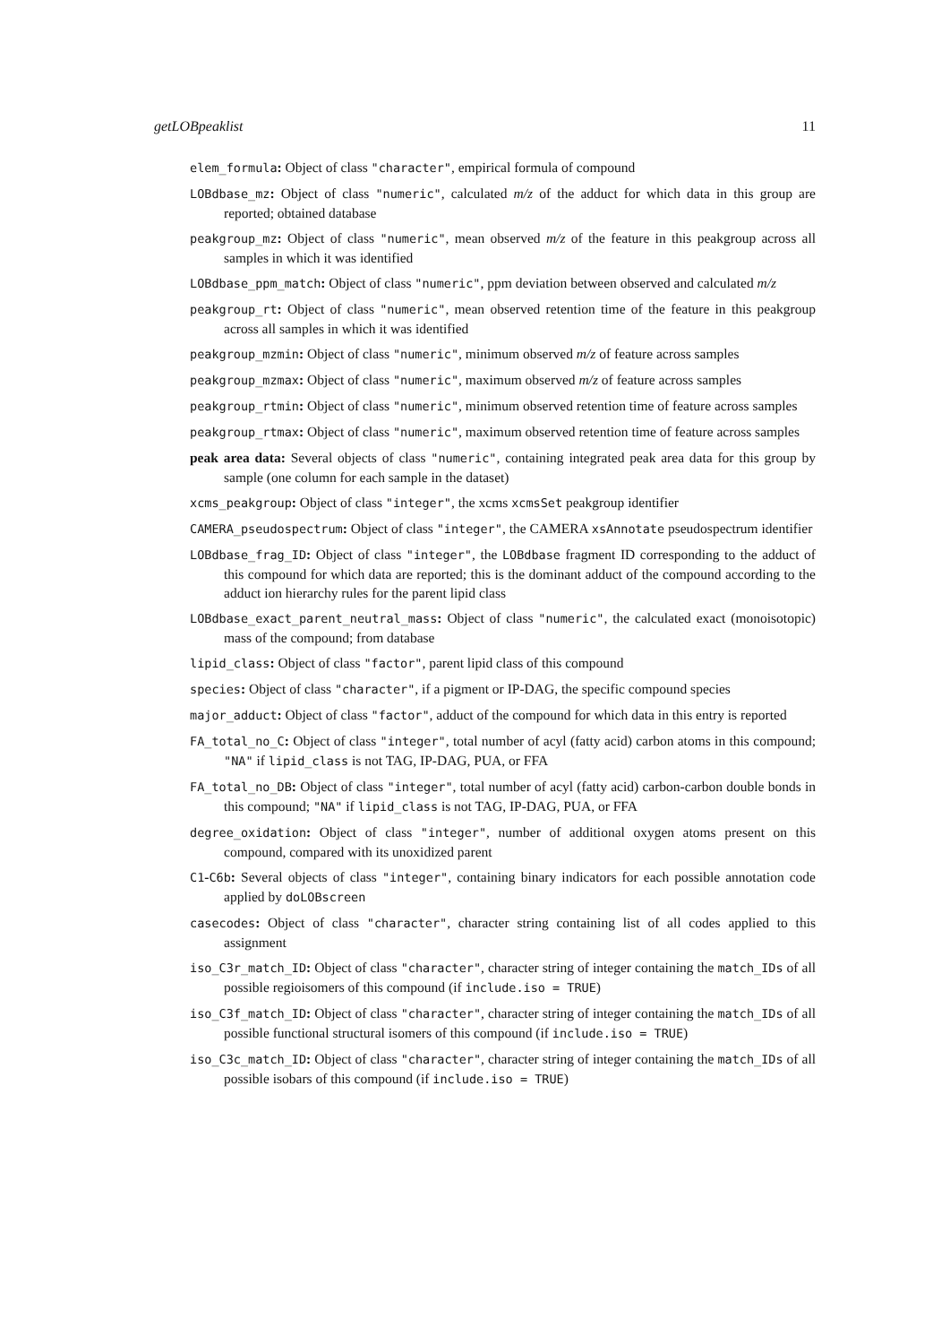getLOBpeaklist 11
elem_formula: Object of class "character", empirical formula of compound
LOBdbase_mz: Object of class "numeric", calculated m/z of the adduct for which data in this group are reported; obtained database
peakgroup_mz: Object of class "numeric", mean observed m/z of the feature in this peakgroup across all samples in which it was identified
LOBdbase_ppm_match: Object of class "numeric", ppm deviation between observed and calculated m/z
peakgroup_rt: Object of class "numeric", mean observed retention time of the feature in this peakgroup across all samples in which it was identified
peakgroup_mzmin: Object of class "numeric", minimum observed m/z of feature across samples
peakgroup_mzmax: Object of class "numeric", maximum observed m/z of feature across samples
peakgroup_rtmin: Object of class "numeric", minimum observed retention time of feature across samples
peakgroup_rtmax: Object of class "numeric", maximum observed retention time of feature across samples
peak area data: Several objects of class "numeric", containing integrated peak area data for this group by sample (one column for each sample in the dataset)
xcms_peakgroup: Object of class "integer", the xcms xcmsSet peakgroup identifier
CAMERA_pseudospectrum: Object of class "integer", the CAMERA xsAnnotate pseudospectrum identifier
LOBdbase_frag_ID: Object of class "integer", the LOBdbase fragment ID corresponding to the adduct of this compound for which data are reported; this is the dominant adduct of the compound according to the adduct ion hierarchy rules for the parent lipid class
LOBdbase_exact_parent_neutral_mass: Object of class "numeric", the calculated exact (monoisotopic) mass of the compound; from database
lipid_class: Object of class "factor", parent lipid class of this compound
species: Object of class "character", if a pigment or IP-DAG, the specific compound species
major_adduct: Object of class "factor", adduct of the compound for which data in this entry is reported
FA_total_no_C: Object of class "integer", total number of acyl (fatty acid) carbon atoms in this compound; "NA" if lipid_class is not TAG, IP-DAG, PUA, or FFA
FA_total_no_DB: Object of class "integer", total number of acyl (fatty acid) carbon-carbon double bonds in this compound; "NA" if lipid_class is not TAG, IP-DAG, PUA, or FFA
degree_oxidation: Object of class "integer", number of additional oxygen atoms present on this compound, compared with its unoxidized parent
C1-C6b: Several objects of class "integer", containing binary indicators for each possible annotation code applied by doLOBscreen
casecodes: Object of class "character", character string containing list of all codes applied to this assignment
iso_C3r_match_ID: Object of class "character", character string of integer containing the match_IDs of all possible regioisomers of this compound (if include.iso = TRUE)
iso_C3f_match_ID: Object of class "character", character string of integer containing the match_IDs of all possible functional structural isomers of this compound (if include.iso = TRUE)
iso_C3c_match_ID: Object of class "character", character string of integer containing the match_IDs of all possible isobars of this compound (if include.iso = TRUE)